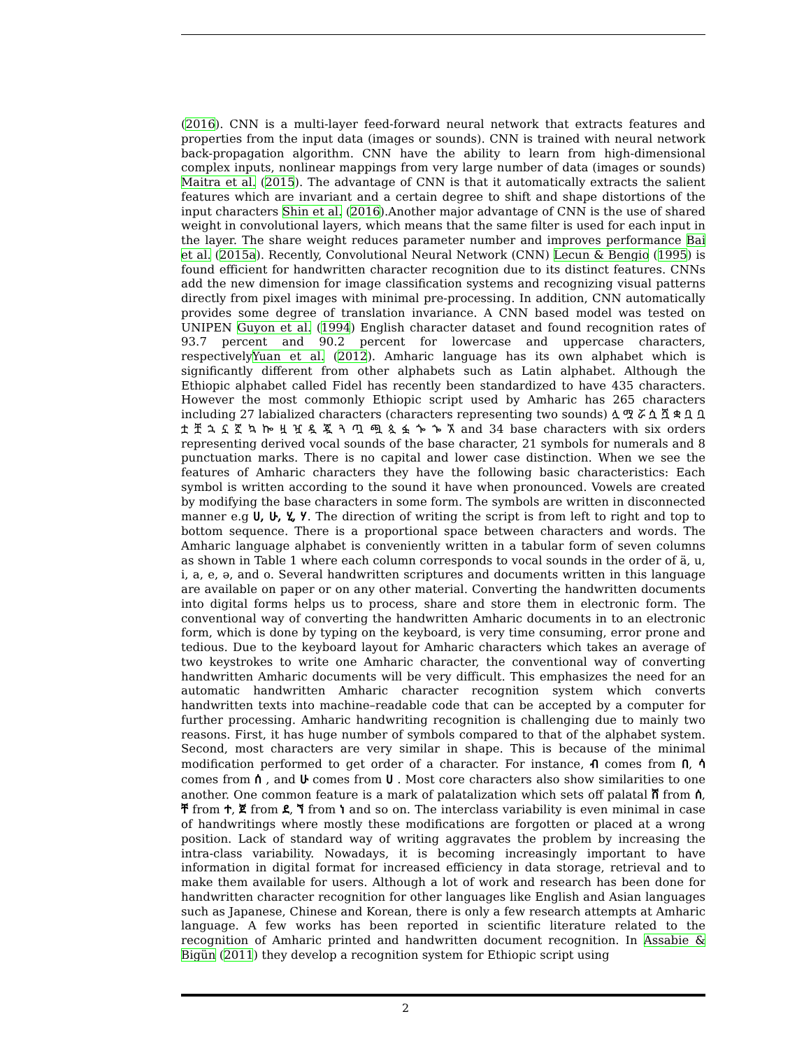(2016). CNN is a multi-layer feed-forward neural network that extracts features and properties from the input data (images or sounds). CNN is trained with neural network back-propagation algorithm. CNN have the ability to learn from high-dimensional complex inputs, nonlinear mappings from very large number of data (images or sounds) Maitra et al. (2015). The advantage of CNN is that it automatically extracts the salient features which are invariant and a certain degree to shift and shape distortions of the input characters Shin et al. (2016).Another major advantage of CNN is the use of shared weight in convolutional layers, which means that the same filter is used for each input in the layer. The share weight reduces parameter number and improves performance Bai et al. (2015a). Recently, Convolutional Neural Network (CNN) Lecun & Bengio (1995) is found efficient for handwritten character recognition due to its distinct features. CNNs add the new dimension for image classification systems and recognizing visual patterns directly from pixel images with minimal pre-processing. In addition, CNN automatically provides some degree of translation invariance. A CNN based model was tested on UNIPEN Guyon et al. (1994) English character dataset and found recognition rates of 93.7 percent and 90.2 percent for lowercase and uppercase characters, respectivelyYuan et al. (2012). Amharic language has its own alphabet which is significantly different from other alphabets such as Latin alphabet. Although the Ethiopic alphabet called Fidel has recently been standardized to have 435 characters. However the most commonly Ethiopic script used by Amharic has 265 characters including 27 labialized characters (characters representing two sounds) ሏ ሟ ሯ ሷ ሿ ቋ ቧ ቧ ቷ ቿ ኋ ኗ ኟ ኳ ኰ ዟ ዧ ዷ ጇ ጓ ጧ ጯ ጷ ፏ ጐ ኈ ኧ and 34 base characters with six orders representing derived vocal sounds of the base character, 21 symbols for numerals and 8 punctuation marks. There is no capital and lower case distinction. When we see the features of Amharic characters they have the following basic characteristics: Each symbol is written according to the sound it have when pronounced. Vowels are created by modifying the base characters in some form. The symbols are written in disconnected manner e.g ሀ, ሁ, ሂ, ሃ. The direction of writing the script is from left to right and top to bottom sequence. There is a proportional space between characters and words. The Amharic language alphabet is conveniently written in a tabular form of seven columns as shown in Table 1 where each column corresponds to vocal sounds in the order of ä, u, i, a, e, ə, and o. Several handwritten scriptures and documents written in this language are available on paper or on any other material. Converting the handwritten documents into digital forms helps us to process, share and store them in electronic form. The conventional way of converting the handwritten Amharic documents in to an electronic form, which is done by typing on the keyboard, is very time consuming, error prone and tedious. Due to the keyboard layout for Amharic characters which takes an average of two keystrokes to write one Amharic character, the conventional way of converting handwritten Amharic documents will be very difficult. This emphasizes the need for an automatic handwritten Amharic character recognition system which converts handwritten texts into machine–readable code that can be accepted by a computer for further processing. Amharic handwriting recognition is challenging due to mainly two reasons. First, it has huge number of symbols compared to that of the alphabet system. Second, most characters are very similar in shape. This is because of the minimal modification performed to get order of a character. For instance, ብ comes from በ, ሳ comes from ሰ , and ሁ comes from ሀ . Most core characters also show similarities to one another. One common feature is a mark of palatalization which sets off palatal ሸ from ሰ, ቸ from ተ, ጀ from ደ, ኘ from ነ and so on. The interclass variability is even minimal in case of handwritings where mostly these modifications are forgotten or placed at a wrong position. Lack of standard way of writing aggravates the problem by increasing the intra-class variability. Nowadays, it is becoming increasingly important to have information in digital format for increased efficiency in data storage, retrieval and to make them available for users. Although a lot of work and research has been done for handwritten character recognition for other languages like English and Asian languages such as Japanese, Chinese and Korean, there is only a few research attempts at Amharic language. A few works has been reported in scientific literature related to the recognition of Amharic printed and handwritten document recognition. In Assabie & Bigün (2011) they develop a recognition system for Ethiopic script using
2